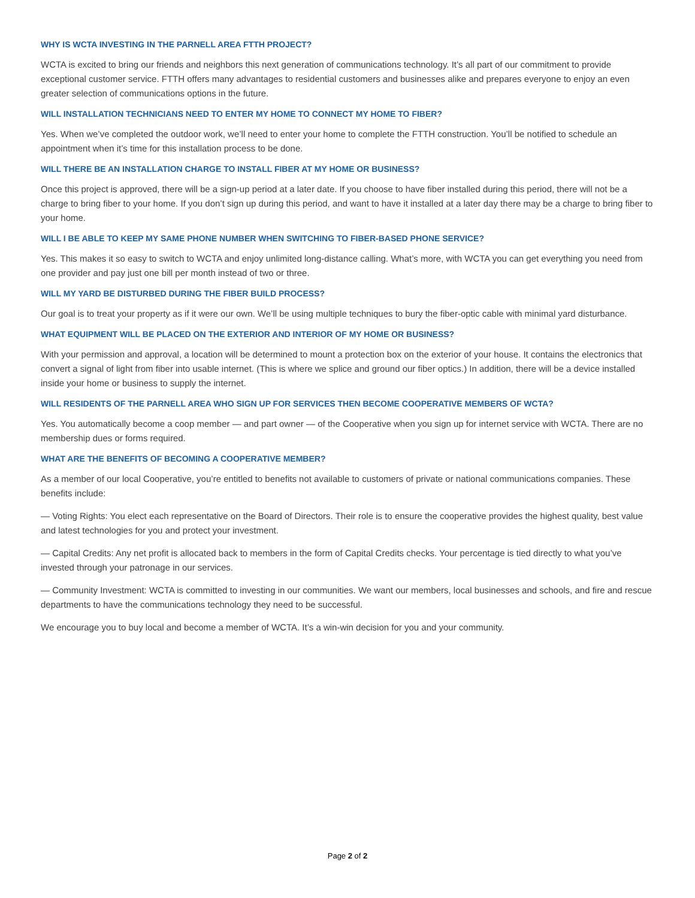WHY IS WCTA INVESTING IN THE PARNELL AREA FTTH PROJECT?
WCTA is excited to bring our friends and neighbors this next generation of communications technology. It’s all part of our commitment to provide exceptional customer service. FTTH offers many advantages to residential customers and businesses alike and prepares everyone to enjoy an even greater selection of communications options in the future.
WILL INSTALLATION TECHNICIANS NEED TO ENTER MY HOME TO CONNECT MY HOME TO FIBER?
Yes. When we’ve completed the outdoor work, we’ll need to enter your home to complete the FTTH construction. You’ll be notified to schedule an appointment when it’s time for this installation process to be done.
WILL THERE BE AN INSTALLATION CHARGE TO INSTALL FIBER AT MY HOME OR BUSINESS?
Once this project is approved, there will be a sign-up period at a later date. If you choose to have fiber installed during this period, there will not be a charge to bring fiber to your home. If you don’t sign up during this period, and want to have it installed at a later day there may be a charge to bring fiber to your home.
WILL I BE ABLE TO KEEP MY SAME PHONE NUMBER WHEN SWITCHING TO FIBER-BASED PHONE SERVICE?
Yes. This makes it so easy to switch to WCTA and enjoy unlimited long-distance calling. What’s more, with WCTA you can get everything you need from one provider and pay just one bill per month instead of two or three.
WILL MY YARD BE DISTURBED DURING THE FIBER BUILD PROCESS?
Our goal is to treat your property as if it were our own. We’ll be using multiple techniques to bury the fiber-optic cable with minimal yard disturbance.
WHAT EQUIPMENT WILL BE PLACED ON THE EXTERIOR AND INTERIOR OF MY HOME OR BUSINESS?
With your permission and approval, a location will be determined to mount a protection box on the exterior of your house. It contains the electronics that convert a signal of light from fiber into usable internet. (This is where we splice and ground our fiber optics.) In addition, there will be a device installed inside your home or business to supply the internet.
WILL RESIDENTS OF THE PARNELL AREA WHO SIGN UP FOR SERVICES THEN BECOME COOPERATIVE MEMBERS OF WCTA?
Yes. You automatically become a coop member — and part owner — of the Cooperative when you sign up for internet service with WCTA. There are no membership dues or forms required.
WHAT ARE THE BENEFITS OF BECOMING A COOPERATIVE MEMBER?
As a member of our local Cooperative, you’re entitled to benefits not available to customers of private or national communications companies. These benefits include:
— Voting Rights: You elect each representative on the Board of Directors. Their role is to ensure the cooperative provides the highest quality, best value and latest technologies for you and protect your investment.
— Capital Credits: Any net profit is allocated back to members in the form of Capital Credits checks. Your percentage is tied directly to what you’ve invested through your patronage in our services.
— Community Investment: WCTA is committed to investing in our communities. We want our members, local businesses and schools, and fire and rescue departments to have the communications technology they need to be successful.
We encourage you to buy local and become a member of WCTA. It’s a win-win decision for you and your community.
Page 2 of 2